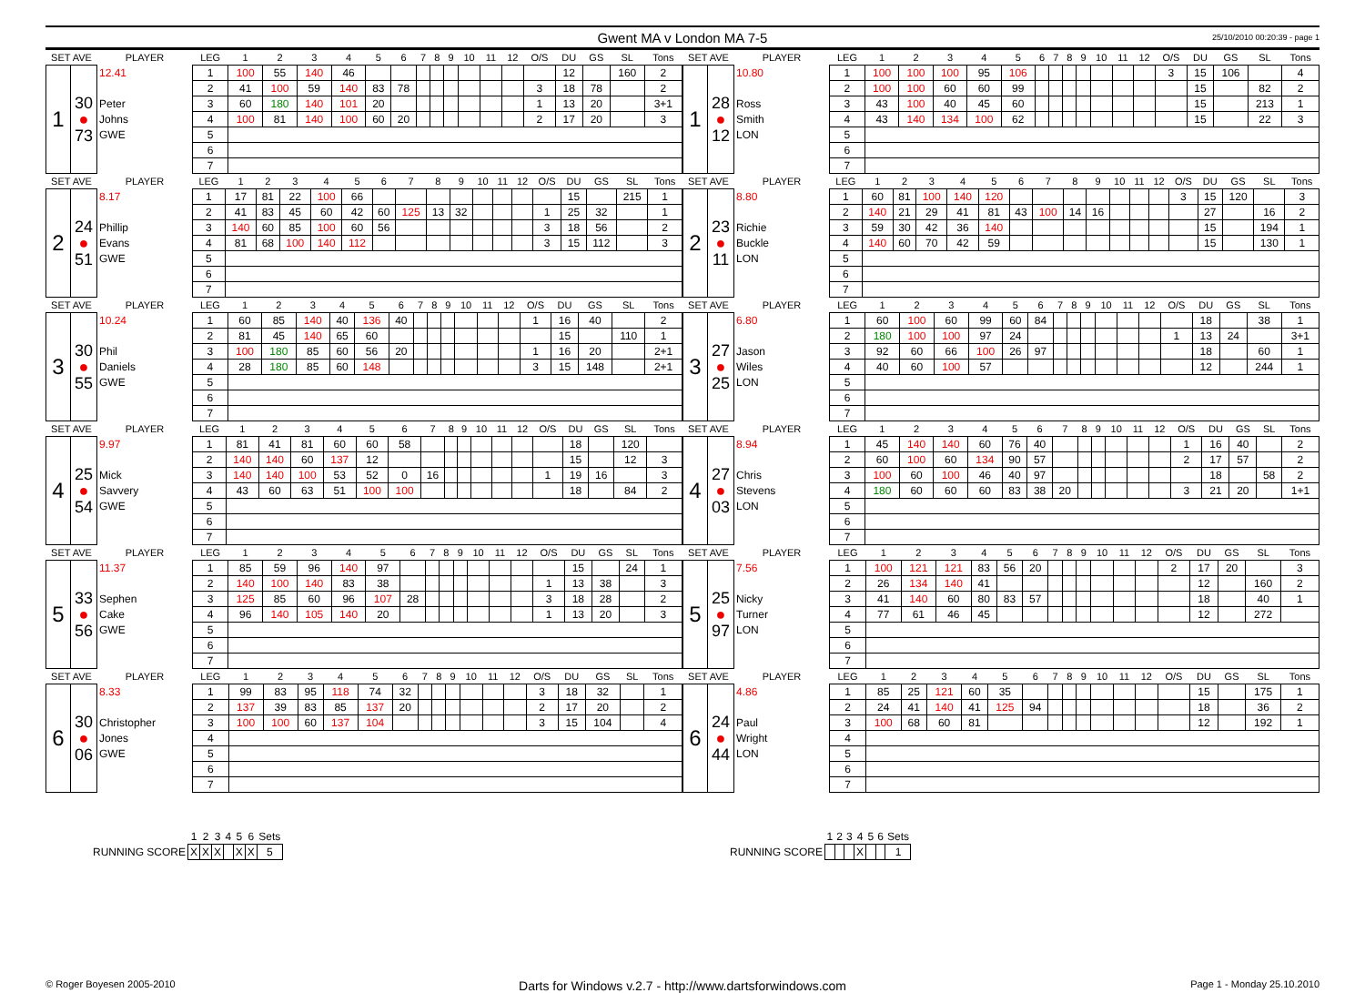Gwent MA v London MA 7-5
25/10/2010 00:20:39 - page 1
| SET AVE | | PLAYER | LEG | 1 | 2 | 3 | 4 | 5 | 6 | 7 | 8 | 9 | 10 | 11 | 12 | O/S | DU | GS | SL | Tons |
| --- | --- | --- | --- | --- | --- | --- | --- | --- | --- | --- | --- | --- | --- | --- | --- | --- | --- | --- | --- | --- |
| 1 | 30 ● 73 | 12.41 | 1 | 100 | 55 | 140 | 46 | | | | | | | | | | 12 | | 160 | 2 |
| | | | 2 | 41 | 100 | 59 | 140 | 83 | 78 | | | | | | | 3 | 18 | 78 | | 2 |
| | | Peter | 3 | 60 | 180 | 140 | 101 | 20 | | | | | | | | 1 | 13 | 20 | | 3+1 |
| | | Johns | 4 | 100 | 81 | 140 | 100 | 60 | 20 | | | | | | | 2 | 17 | 20 | | 3 |
| | | GWE | 5 | | | | | | | | | | | | | | | | | |
| | | | 6 | | | | | | | | | | | | | | | | | |
| | | | 7 | | | | | | | | | | | | | | | | | |
| SET AVE | | PLAYER | LEG | 1 | 2 | 3 | 4 | 5 | 6 | 7 | 8 | 9 | 10 | 11 | 12 | O/S | DU | GS | SL | Tons |
| --- | --- | --- | --- | --- | --- | --- | --- | --- | --- | --- | --- | --- | --- | --- | --- | --- | --- | --- | --- | --- |
| 1 | 28 ● 12 | 10.80 | 1 | 100 | 100 | 100 | 95 | 106 | | | | | | | | 3 | 15 | 106 | | 4 |
| | | | 2 | 100 | 100 | 60 | 60 | 99 | | | | | | | | | 15 | | 82 | 2 |
| | | Ross | 3 | 43 | 100 | 40 | 45 | 60 | | | | | | | | | 15 | | 213 | 1 |
| | | Smith | 4 | 43 | 140 | 134 | 100 | 62 | | | | | | | | | 15 | | 22 | 3 |
| | | LON | 5 | | | | | | | | | | | | | | | | | |
| | | | 6 | | | | | | | | | | | | | | | | | |
| | | | 7 | | | | | | | | | | | | | | | | | |
| SET AVE | | PLAYER | LEG | 1 | 2 | 3 | 4 | 5 | 6 | 7 | 8 | 9 | 10 | 11 | 12 | O/S | DU | GS | SL | Tons |
| --- | --- | --- | --- | --- | --- | --- | --- | --- | --- | --- | --- | --- | --- | --- | --- | --- | --- | --- | --- | --- |
| 2 | 24 ● 51 | 8.17 | 1 | 17 | 81 | 22 | 100 | 66 | | | | | | | | | 15 | | 215 | 1 |
| | | | 2 | 41 | 83 | 45 | 60 | 42 | 60 | 125 | 13 | 32 | | | | 1 | 25 | 32 | | 1 |
| | | Phillip | 3 | 140 | 60 | 85 | 100 | 60 | 56 | | | | | | | 3 | 18 | 56 | | 2 |
| | | Evans | 4 | 81 | 68 | 100 | 140 | 112 | | | | | | | | 3 | 15 | 112 | | 3 |
| | | GWE | 5 | | | | | | | | | | | | | | | | | |
| | | | 6 | | | | | | | | | | | | | | | | | |
| | | | 7 | | | | | | | | | | | | | | | | | |
| SET AVE | | PLAYER | LEG | 1 | 2 | 3 | 4 | 5 | 6 | 7 | 8 | 9 | 10 | 11 | 12 | O/S | DU | GS | SL | Tons |
| --- | --- | --- | --- | --- | --- | --- | --- | --- | --- | --- | --- | --- | --- | --- | --- | --- | --- | --- | --- | --- |
| 2 | 23 ● 11 | 8.80 | 1 | 60 | 81 | 100 | 140 | 120 | | | | | | | | 3 | 15 | 120 | | 3 |
| | | | 2 | 140 | 21 | 29 | 41 | 81 | 43 | 100 | 14 | 16 | | | | | 27 | | 16 | 2 |
| | | Richie | 3 | 59 | 30 | 42 | 36 | 140 | | | | | | | | | 15 | | 194 | 1 |
| | | Buckle | 4 | 140 | 60 | 70 | 42 | 59 | | | | | | | | | 15 | | 130 | 1 |
| | | LON | 5 | | | | | | | | | | | | | | | | | |
| | | | 6 | | | | | | | | | | | | | | | | | |
| | | | 7 | | | | | | | | | | | | | | | | | |
| SET AVE | | PLAYER | LEG | 1 | 2 | 3 | 4 | 5 | 6 | 7 | 8 | 9 | 10 | 11 | 12 | O/S | DU | GS | SL | Tons |
| --- | --- | --- | --- | --- | --- | --- | --- | --- | --- | --- | --- | --- | --- | --- | --- | --- | --- | --- | --- | --- |
| 3 | 30 ● 55 | 10.24 | 1 | 60 | 85 | 140 | 40 | 136 | 40 | | | | | | | 1 | 16 | 40 | | 2 |
| | | | 2 | 81 | 45 | 140 | 65 | 60 | | | | | | | | | 15 | | 110 | 1 |
| | | Phil | 3 | 100 | 180 | 85 | 60 | 56 | 20 | | | | | | | 1 | 16 | 20 | | 2+1 |
| | | Daniels | 4 | 28 | 180 | 85 | 60 | 148 | | | | | | | | 3 | 15 | 148 | | 2+1 |
| | | GWE | 5 | | | | | | | | | | | | | | | | | |
| | | | 6 | | | | | | | | | | | | | | | | | |
| | | | 7 | | | | | | | | | | | | | | | | | |
| SET AVE | | PLAYER | LEG | 1 | 2 | 3 | 4 | 5 | 6 | 7 | 8 | 9 | 10 | 11 | 12 | O/S | DU | GS | SL | Tons |
| --- | --- | --- | --- | --- | --- | --- | --- | --- | --- | --- | --- | --- | --- | --- | --- | --- | --- | --- | --- | --- |
| 3 | 27 ● 25 | 6.80 | 1 | 60 | 100 | 60 | 99 | 60 | 84 | | | | | | | | 18 | | 38 | 1 |
| | | | 2 | 180 | 100 | 100 | 97 | 24 | | | | | | | | 1 | 13 | 24 | | 3+1 |
| | | Jason | 3 | 92 | 60 | 66 | 100 | 26 | 97 | | | | | | | | 18 | | 60 | 1 |
| | | Wiles | 4 | 40 | 60 | 100 | 57 | | | | | | | | | | 12 | | 244 | 1 |
| | | LON | 5 | | | | | | | | | | | | | | | | | |
| | | | 6 | | | | | | | | | | | | | | | | | |
| | | | 7 | | | | | | | | | | | | | | | | | |
| SET AVE | | PLAYER | LEG | 1 | 2 | 3 | 4 | 5 | 6 | 7 | 8 | 9 | 10 | 11 | 12 | O/S | DU | GS | SL | Tons |
| --- | --- | --- | --- | --- | --- | --- | --- | --- | --- | --- | --- | --- | --- | --- | --- | --- | --- | --- | --- | --- |
| 4 | 25 ● 54 | 9.97 | 1 | 81 | 41 | 81 | 60 | 60 | 58 | | | | | | | | 18 | | 120 | |
| | | | 2 | 140 | 140 | 60 | 137 | 12 | | | | | | | | | 15 | | 12 | 3 |
| | | Mick | 3 | 140 | 140 | 100 | 53 | 52 | 0 | 16 | | | | | | 1 | 19 | 16 | | 3 |
| | | Savvery | 4 | 43 | 60 | 63 | 51 | 100 | 100 | | | | | | | | 18 | | 84 | 2 |
| | | GWE | 5 | | | | | | | | | | | | | | | | | |
| | | | 6 | | | | | | | | | | | | | | | | | |
| | | | 7 | | | | | | | | | | | | | | | | | |
| SET AVE | | PLAYER | LEG | 1 | 2 | 3 | 4 | 5 | 6 | 7 | 8 | 9 | 10 | 11 | 12 | O/S | DU | GS | SL | Tons |
| --- | --- | --- | --- | --- | --- | --- | --- | --- | --- | --- | --- | --- | --- | --- | --- | --- | --- | --- | --- | --- |
| 4 | 27 ● 03 | 8.94 | 1 | 45 | 140 | 140 | 60 | 76 | 40 | | | | | | | 1 | 16 | 40 | | 2 |
| | | | 2 | 60 | 100 | 60 | 134 | 90 | 57 | | | | | | | 2 | 17 | 57 | | 2 |
| | | Chris | 3 | 100 | 60 | 100 | 46 | 40 | 97 | | | | | | | | 18 | | 58 | 2 |
| | | Stevens | 4 | 180 | 60 | 60 | 60 | 83 | 38 | 20 | | | | | | 3 | 21 | 20 | | 1+1 |
| | | LON | 5 | | | | | | | | | | | | | | | | | |
| | | | 6 | | | | | | | | | | | | | | | | | |
| | | | 7 | | | | | | | | | | | | | | | | | |
| SET AVE | | PLAYER | LEG | 1 | 2 | 3 | 4 | 5 | 6 | 7 | 8 | 9 | 10 | 11 | 12 | O/S | DU | GS | SL | Tons |
| --- | --- | --- | --- | --- | --- | --- | --- | --- | --- | --- | --- | --- | --- | --- | --- | --- | --- | --- | --- | --- |
| 5 | 33 ● 56 | 11.37 | 1 | 85 | 59 | 96 | 140 | 97 | | | | | | | | | 15 | | 24 | 1 |
| | | | 2 | 140 | 100 | 140 | 83 | 38 | | | | | | | | 1 | 13 | 38 | | 3 |
| | | Sephen | 3 | 125 | 85 | 60 | 96 | 107 | 28 | | | | | | | 3 | 18 | 28 | | 2 |
| | | Cake | 4 | 96 | 140 | 105 | 140 | 20 | | | | | | | | 1 | 13 | 20 | | 3 |
| | | GWE | 5 | | | | | | | | | | | | | | | | | |
| | | | 6 | | | | | | | | | | | | | | | | | |
| | | | 7 | | | | | | | | | | | | | | | | | |
| SET AVE | | PLAYER | LEG | 1 | 2 | 3 | 4 | 5 | 6 | 7 | 8 | 9 | 10 | 11 | 12 | O/S | DU | GS | SL | Tons |
| --- | --- | --- | --- | --- | --- | --- | --- | --- | --- | --- | --- | --- | --- | --- | --- | --- | --- | --- | --- | --- |
| 5 | 25 ● 97 | 7.56 | 1 | 100 | 121 | 121 | 83 | 56 | 20 | | | | | | | 2 | 17 | 20 | | 3 |
| | | | 2 | 26 | 134 | 140 | 41 | | | | | | | | | | 12 | | 160 | 2 |
| | | Nicky | 3 | 41 | 140 | 60 | 80 | 83 | 57 | | | | | | | | 18 | | 40 | 1 |
| | | Turner | 4 | 77 | 61 | 46 | 45 | | | | | | | | | | 12 | | 272 | |
| | | LON | 5 | | | | | | | | | | | | | | | | | |
| | | | 6 | | | | | | | | | | | | | | | | | |
| | | | 7 | | | | | | | | | | | | | | | | | |
| SET AVE | | PLAYER | LEG | 1 | 2 | 3 | 4 | 5 | 6 | 7 | 8 | 9 | 10 | 11 | 12 | O/S | DU | GS | SL | Tons |
| --- | --- | --- | --- | --- | --- | --- | --- | --- | --- | --- | --- | --- | --- | --- | --- | --- | --- | --- | --- | --- |
| 6 | 30 ● 06 | 8.33 | 1 | 99 | 83 | 95 | 118 | 74 | 32 | | | | | | | 3 | 18 | 32 | | 1 |
| | | | 2 | 137 | 39 | 83 | 85 | 137 | 20 | | | | | | | 2 | 17 | 20 | | 2 |
| | | Christopher | 3 | 100 | 100 | 60 | 137 | 104 | | | | | | | | 3 | 15 | 104 | | 4 |
| | | Jones | 4 | | | | | | | | | | | | | | | | | |
| | | GWE | 5 | | | | | | | | | | | | | | | | | |
| | | | 6 | | | | | | | | | | | | | | | | | |
| | | | 7 | | | | | | | | | | | | | | | | | |
| SET AVE | | PLAYER | LEG | 1 | 2 | 3 | 4 | 5 | 6 | 7 | 8 | 9 | 10 | 11 | 12 | O/S | DU | GS | SL | Tons |
| --- | --- | --- | --- | --- | --- | --- | --- | --- | --- | --- | --- | --- | --- | --- | --- | --- | --- | --- | --- | --- |
| 6 | 24 ● 44 | 4.86 | 1 | 85 | 25 | 121 | 60 | 35 | | | | | | | | | 15 | | 175 | 1 |
| | | | 2 | 24 | 41 | 140 | 41 | 125 | 94 | | | | | | | | 18 | | 36 | 2 |
| | | Paul | 3 | 100 | 68 | 60 | 81 | | | | | | | | | | 12 | | 192 | 1 |
| | | Wright | 4 | | | | | | | | | | | | | | | | | |
| | | LON | 5 | | | | | | | | | | | | | | | | | |
| | | | 6 | | | | | | | | | | | | | | | | | |
| | | | 7 | | | | | | | | | | | | | | | | | |
| | 1 | 2 | 3 | 4 | 5 | 6 | Sets |
| RUNNING SCORE | X | X | X | | X | X | 5 |
| | 1 | 2 | 3 | 4 | 5 | 6 | Sets |
| RUNNING SCORE | | | | X | | | 1 |
© Roger Boyesen 2005-2010 Darts for Windows v.2.7 - http://www.dartsforwindows.com Page 1 - Monday 25.10.2010